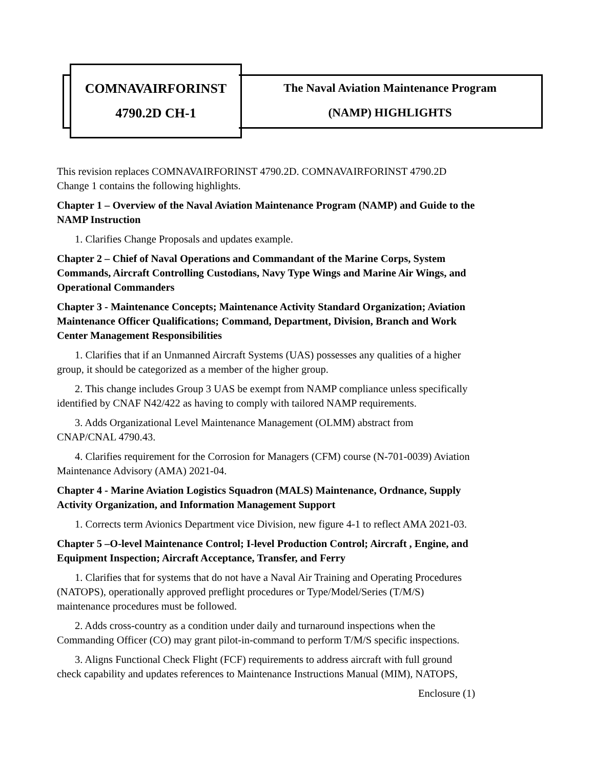COMNAVAIRFORINST
4790.2D CH-1
The Naval Aviation Maintenance Program
(NAMP) HIGHLIGHTS
This revision replaces COMNAVAIRFORINST 4790.2D. COMNAVAIRFORINST 4790.2D Change 1 contains the following highlights.
Chapter 1 – Overview of the Naval Aviation Maintenance Program (NAMP) and Guide to the NAMP Instruction
1. Clarifies Change Proposals and updates example.
Chapter 2 – Chief of Naval Operations and Commandant of the Marine Corps, System Commands, Aircraft Controlling Custodians, Navy Type Wings and Marine Air Wings, and Operational Commanders
Chapter 3 - Maintenance Concepts; Maintenance Activity Standard Organization; Aviation Maintenance Officer Qualifications; Command, Department, Division, Branch and Work Center Management Responsibilities
1. Clarifies that if an Unmanned Aircraft Systems (UAS) possesses any qualities of a higher group, it should be categorized as a member of the higher group.
2. This change includes Group 3 UAS be exempt from NAMP compliance unless specifically identified by CNAF N42/422 as having to comply with tailored NAMP requirements.
3. Adds Organizational Level Maintenance Management (OLMM) abstract from CNAP/CNAL 4790.43.
4. Clarifies requirement for the Corrosion for Managers (CFM) course (N-701-0039) Aviation Maintenance Advisory (AMA) 2021-04.
Chapter 4 - Marine Aviation Logistics Squadron (MALS) Maintenance, Ordnance, Supply Activity Organization, and Information Management Support
1. Corrects term Avionics Department vice Division, new figure 4-1 to reflect AMA 2021-03.
Chapter 5 –O-level Maintenance Control; I-level Production Control; Aircraft , Engine, and Equipment Inspection; Aircraft Acceptance, Transfer, and Ferry
1. Clarifies that for systems that do not have a Naval Air Training and Operating Procedures (NATOPS), operationally approved preflight procedures or Type/Model/Series (T/M/S) maintenance procedures must be followed.
2. Adds cross-country as a condition under daily and turnaround inspections when the Commanding Officer (CO) may grant pilot-in-command to perform T/M/S specific inspections.
3. Aligns Functional Check Flight (FCF) requirements to address aircraft with full ground check capability and updates references to Maintenance Instructions Manual (MIM), NATOPS,
Enclosure (1)